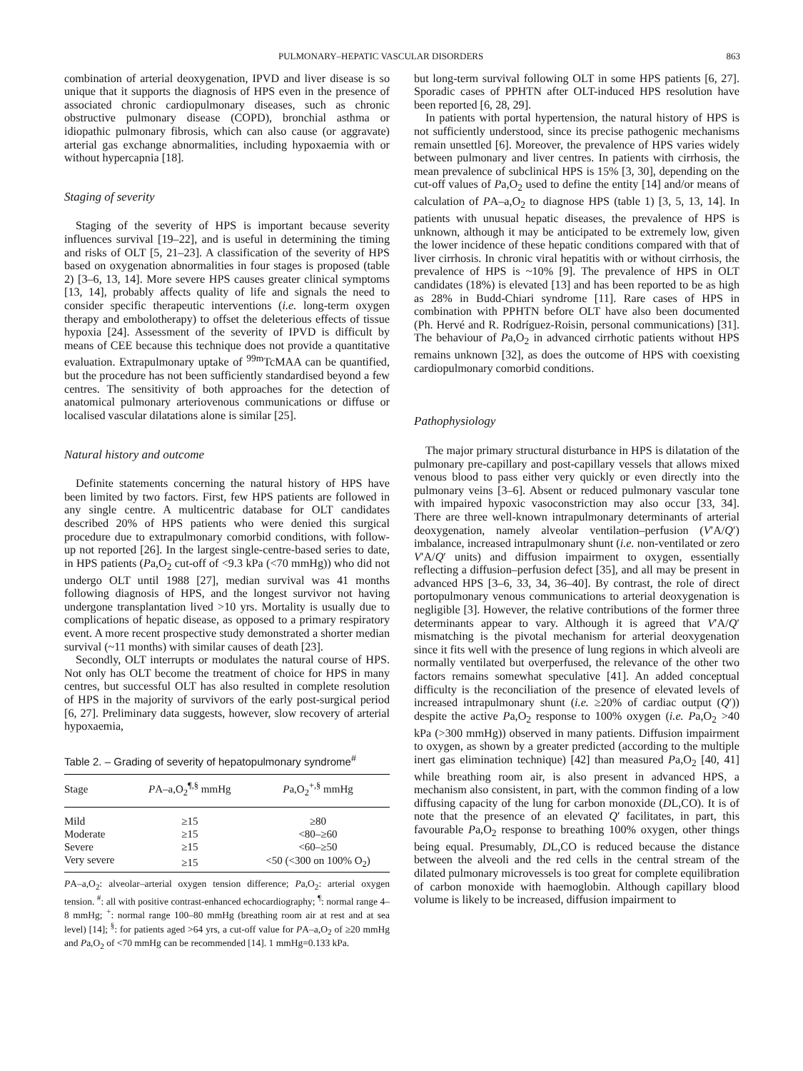PULMONARY–HEPATIC VASCULAR DISORDERS 863
combination of arterial deoxygenation, IPVD and liver disease is so unique that it supports the diagnosis of HPS even in the presence of associated chronic cardiopulmonary diseases, such as chronic obstructive pulmonary disease (COPD), bronchial asthma or idiopathic pulmonary fibrosis, which can also cause (or aggravate) arterial gas exchange abnormalities, including hypoxaemia with or without hypercapnia [18].
Staging of severity
Staging of the severity of HPS is important because severity influences survival [19–22], and is useful in determining the timing and risks of OLT [5, 21–23]. A classification of the severity of HPS based on oxygenation abnormalities in four stages is proposed (table 2) [3–6, 13, 14]. More severe HPS causes greater clinical symptoms [13, 14], probably affects quality of life and signals the need to consider specific therapeutic interventions (i.e. long-term oxygen therapy and embolotherapy) to offset the deleterious effects of tissue hypoxia [24]. Assessment of the severity of IPVD is difficult by means of CEE because this technique does not provide a quantitative evaluation. Extrapulmonary uptake of <sup>99m</sup>TcMAA can be quantified, but the procedure has not been sufficiently standardised beyond a few centres. The sensitivity of both approaches for the detection of anatomical pulmonary arteriovenous communications or diffuse or localised vascular dilatations alone is similar [25].
Natural history and outcome
Definite statements concerning the natural history of HPS have been limited by two factors. First, few HPS patients are followed in any single centre. A multicentric database for OLT candidates described 20% of HPS patients who were denied this surgical procedure due to extrapulmonary comorbid conditions, with follow-up not reported [26]. In the largest single-centre-based series to date, in HPS patients (Pa,O<sub>2</sub> cut-off of <9.3 kPa (<70 mmHg)) who did not undergo OLT until 1988 [27], median survival was 41 months following diagnosis of HPS, and the longest survivor not having undergone transplantation lived >10 yrs. Mortality is usually due to complications of hepatic disease, as opposed to a primary respiratory event. A more recent prospective study demonstrated a shorter median survival (~11 months) with similar causes of death [23].
Secondly, OLT interrupts or modulates the natural course of HPS. Not only has OLT become the treatment of choice for HPS in many centres, but successful OLT has also resulted in complete resolution of HPS in the majority of survivors of the early post-surgical period [6, 27]. Preliminary data suggests, however, slow recovery of arterial hypoxaemia,
Table 2. – Grading of severity of hepatopulmonary syndrome<sup>#</sup>
| Stage | P A–a,O<sub>2</sub><sup>¶,§</sup> mmHg | P a,O<sub>2</sub><sup>+,§</sup> mmHg |
| --- | --- | --- |
| Mild | ≥15 | ≥80 |
| Moderate | ≥15 | <80–≥60 |
| Severe | ≥15 | <60–≥50 |
| Very severe | ≥15 | <50 (<300 on 100% O<sub>2</sub>) |
PA–a,O<sub>2</sub>: alveolar–arterial oxygen tension difference; Pa,O<sub>2</sub>: arterial oxygen tension. <sup>#</sup>: all with positive contrast-enhanced echocardiography; <sup>¶</sup>: normal range 4–8 mmHg; <sup>+</sup>: normal range 100–80 mmHg (breathing room air at rest and at sea level) [14]; <sup>§</sup>: for patients aged >64 yrs, a cut-off value for PA–a,O<sub>2</sub> of ≥20 mmHg and Pa,O<sub>2</sub> of <70 mmHg can be recommended [14]. 1 mmHg=0.133 kPa.
but long-term survival following OLT in some HPS patients [6, 27]. Sporadic cases of PPHTN after OLT-induced HPS resolution have been reported [6, 28, 29].
In patients with portal hypertension, the natural history of HPS is not sufficiently understood, since its precise pathogenic mechanisms remain unsettled [6]. Moreover, the prevalence of HPS varies widely between pulmonary and liver centres. In patients with cirrhosis, the mean prevalence of subclinical HPS is 15% [3, 30], depending on the cut-off values of Pa,O<sub>2</sub> used to define the entity [14] and/or means of calculation of PA–a,O<sub>2</sub> to diagnose HPS (table 1) [3, 5, 13, 14]. In patients with unusual hepatic diseases, the prevalence of HPS is unknown, although it may be anticipated to be extremely low, given the lower incidence of these hepatic conditions compared with that of liver cirrhosis. In chronic viral hepatitis with or without cirrhosis, the prevalence of HPS is ~10% [9]. The prevalence of HPS in OLT candidates (18%) is elevated [13] and has been reported to be as high as 28% in Budd-Chiari syndrome [11]. Rare cases of HPS in combination with PPHTN before OLT have also been documented (Ph. Hervé and R. Rodríguez-Roisin, personal communications) [31]. The behaviour of Pa,O<sub>2</sub> in advanced cirrhotic patients without HPS remains unknown [32], as does the outcome of HPS with coexisting cardiopulmonary comorbid conditions.
Pathophysiology
The major primary structural disturbance in HPS is dilatation of the pulmonary pre-capillary and post-capillary vessels that allows mixed venous blood to pass either very quickly or even directly into the pulmonary veins [3–6]. Absent or reduced pulmonary vascular tone with impaired hypoxic vasoconstriction may also occur [33, 34]. There are three well-known intrapulmonary determinants of arterial deoxygenation, namely alveolar ventilation–perfusion (V′A/Q′) imbalance, increased intrapulmonary shunt (i.e. non-ventilated or zero V′A/Q′ units) and diffusion impairment to oxygen, essentially reflecting a diffusion–perfusion defect [35], and all may be present in advanced HPS [3–6, 33, 34, 36–40]. By contrast, the role of direct portopulmonary venous communications to arterial deoxygenation is negligible [3]. However, the relative contributions of the former three determinants appear to vary. Although it is agreed that V′A/Q′ mismatching is the pivotal mechanism for arterial deoxygenation since it fits well with the presence of lung regions in which alveoli are normally ventilated but overperfused, the relevance of the other two factors remains somewhat speculative [41]. An added conceptual difficulty is the reconciliation of the presence of elevated levels of increased intrapulmonary shunt (i.e. ≥20% of cardiac output (Q′)) despite the active Pa,O<sub>2</sub> response to 100% oxygen (i.e. Pa,O<sub>2</sub> >40 kPa (>300 mmHg)) observed in many patients. Diffusion impairment to oxygen, as shown by a greater predicted (according to the multiple inert gas elimination technique) [42] than measured Pa,O<sub>2</sub> [40, 41] while breathing room air, is also present in advanced HPS, a mechanism also consistent, in part, with the common finding of a low diffusing capacity of the lung for carbon monoxide (DL,CO). It is of note that the presence of an elevated Q′ facilitates, in part, this favourable Pa,O<sub>2</sub> response to breathing 100% oxygen, other things being equal. Presumably, DL,CO is reduced because the distance between the alveoli and the red cells in the central stream of the dilated pulmonary microvessels is too great for complete equilibration of carbon monoxide with haemoglobin. Although capillary blood volume is likely to be increased, diffusion impairment to